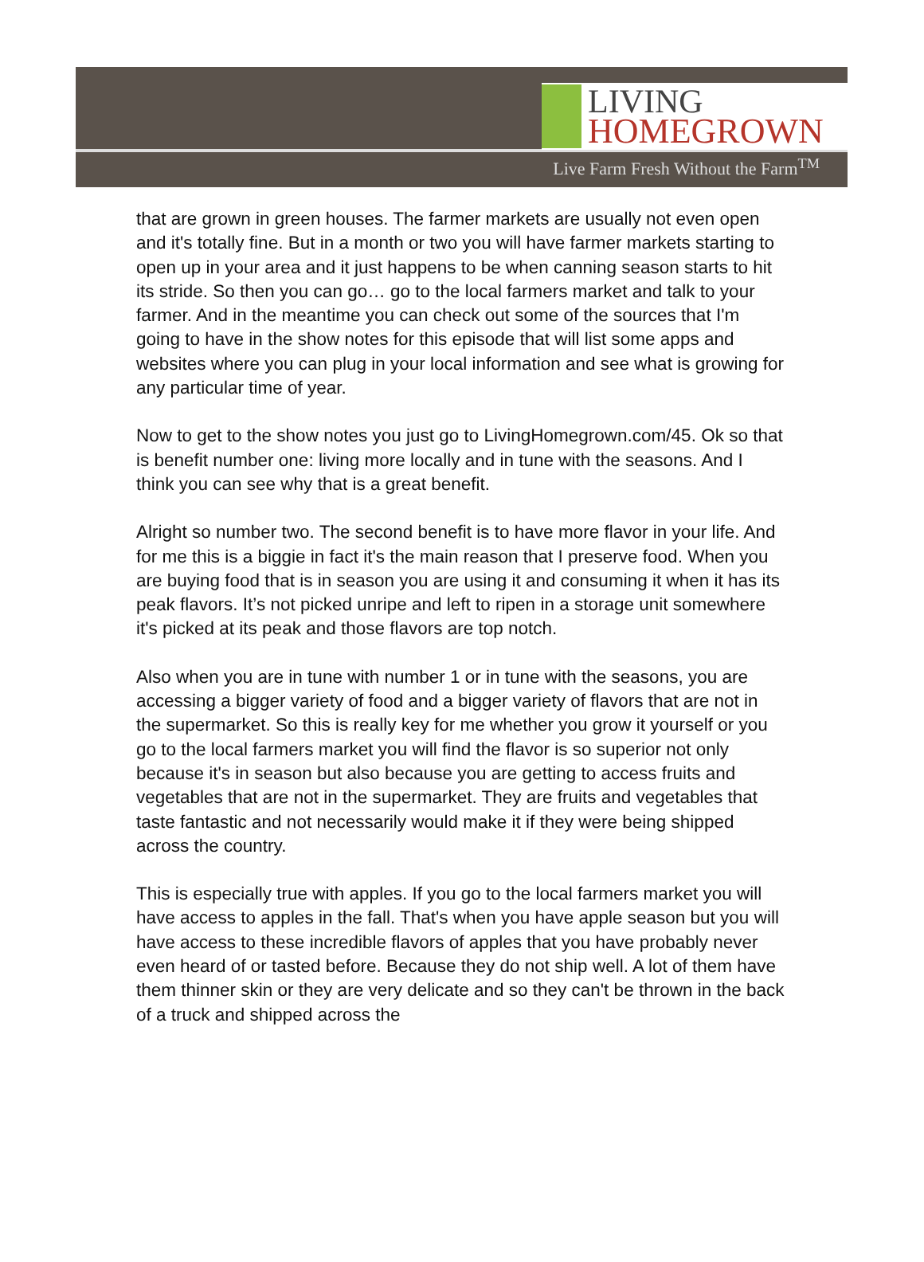LIVING
HOMEGROWN
Live Farm Fresh Without the Farm<sup>TM</sup>
that are grown in green houses. The farmer markets are usually not even open and it's totally fine. But in a month or two you will have farmer markets starting to open up in your area and it just happens to be when canning season starts to hit its stride. So then you can go… go to the local farmers market and talk to your farmer. And in the meantime you can check out some of the sources that I'm going to have in the show notes for this episode that will list some apps and websites where you can plug in your local information and see what is growing for any particular time of year.
Now to get to the show notes you just go to LivingHomegrown.com/45. Ok so that is benefit number one: living more locally and in tune with the seasons. And I think you can see why that is a great benefit.
Alright so number two. The second benefit is to have more flavor in your life. And for me this is a biggie in fact it's the main reason that I preserve food. When you are buying food that is in season you are using it and consuming it when it has its peak flavors. It’s not picked unripe and left to ripen in a storage unit somewhere it's picked at its peak and those flavors are top notch.
Also when you are in tune with number 1 or in tune with the seasons, you are accessing a bigger variety of food and a bigger variety of flavors that are not in the supermarket. So this is really key for me whether you grow it yourself or you go to the local farmers market you will find the flavor is so superior not only because it's in season but also because you are getting to access fruits and vegetables that are not in the supermarket. They are fruits and vegetables that taste fantastic and not necessarily would make it if they were being shipped across the country.
This is especially true with apples. If you go to the local farmers market you will have access to apples in the fall. That's when you have apple season but you will have access to these incredible flavors of apples that you have probably never even heard of or tasted before. Because they do not ship well. A lot of them have them thinner skin or they are very delicate and so they can't be thrown in the back of a truck and shipped across the